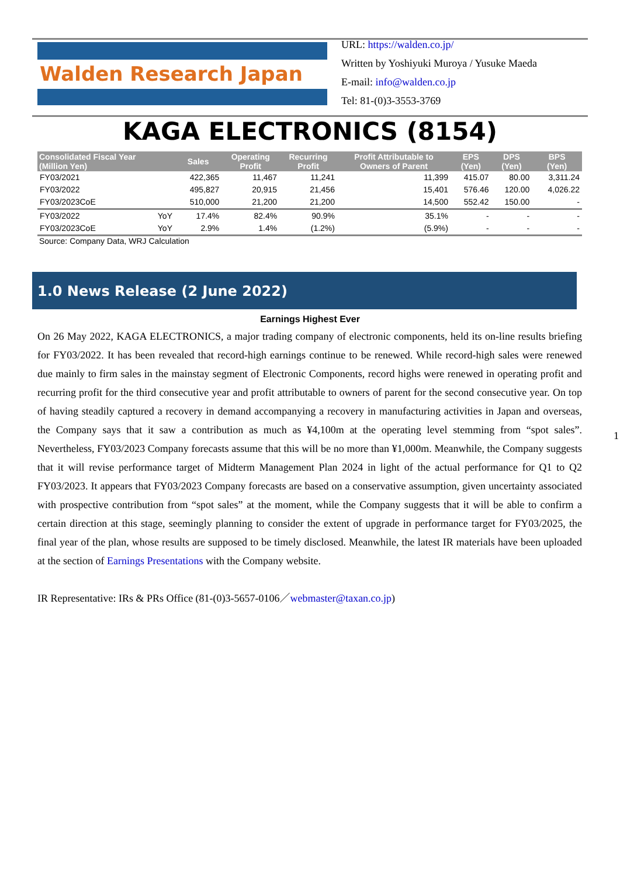Walden Research Japan
URL: https://walden.co.jp/
Written by Yoshiyuki Muroya / Yusuke Maeda
E-mail: info@walden.co.jp
Tel: 81-(0)3-3553-3769
KAGA ELECTRONICS (8154)
| Consolidated Fiscal Year (Million Yen) | | Sales | Operating Profit | Recurring Profit | Profit Attributable to Owners of Parent | EPS (Yen) | DPS (Yen) | BPS (Yen) |
| --- | --- | --- | --- | --- | --- | --- | --- | --- |
| FY03/2021 | | 422,365 | 11,467 | 11,241 | 11,399 | 415.07 | 80.00 | 3,311.24 |
| FY03/2022 | | 495,827 | 20,915 | 21,456 | 15,401 | 576.46 | 120.00 | 4,026.22 |
| FY03/2023CoE | | 510,000 | 21,200 | 21,200 | 14,500 | 552.42 | 150.00 | - |
| FY03/2022 | YoY | 17.4% | 82.4% | 90.9% | 35.1% | - | - | - |
| FY03/2023CoE | YoY | 2.9% | 1.4% | (1.2%) | (5.9%) | - | - | - |
Source: Company Data, WRJ Calculation
1.0 News Release (2 June 2022)
Earnings Highest Ever
On 26 May 2022, KAGA ELECTRONICS, a major trading company of electronic components, held its on-line results briefing for FY03/2022. It has been revealed that record-high earnings continue to be renewed. While record-high sales were renewed due mainly to firm sales in the mainstay segment of Electronic Components, record highs were renewed in operating profit and recurring profit for the third consecutive year and profit attributable to owners of parent for the second consecutive year. On top of having steadily captured a recovery in demand accompanying a recovery in manufacturing activities in Japan and overseas, the Company says that it saw a contribution as much as ¥4,100m at the operating level stemming from “spot sales”. Nevertheless, FY03/2023 Company forecasts assume that this will be no more than ¥1,000m. Meanwhile, the Company suggests that it will revise performance target of Midterm Management Plan 2024 in light of the actual performance for Q1 to Q2 FY03/2023. It appears that FY03/2023 Company forecasts are based on a conservative assumption, given uncertainty associated with prospective contribution from “spot sales” at the moment, while the Company suggests that it will be able to confirm a certain direction at this stage, seemingly planning to consider the extent of upgrade in performance target for FY03/2025, the final year of the plan, whose results are supposed to be timely disclosed. Meanwhile, the latest IR materials have been uploaded at the section of Earnings Presentations with the Company website.
IR Representative: IRs & PRs Office (81-(0)3-5657-0106／webmaster@taxan.co.jp)
1